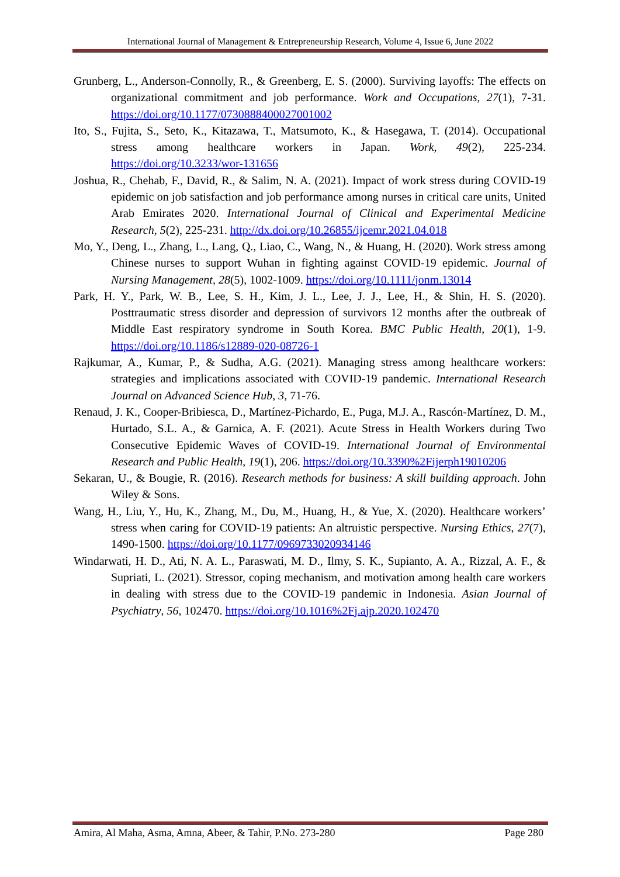International Journal of Management & Entrepreneurship Research, Volume 4, Issue 6, June 2022
Grunberg, L., Anderson-Connolly, R., & Greenberg, E. S. (2000). Surviving layoffs: The effects on organizational commitment and job performance. Work and Occupations, 27(1), 7-31. https://doi.org/10.1177/0730888400027001002
Ito, S., Fujita, S., Seto, K., Kitazawa, T., Matsumoto, K., & Hasegawa, T. (2014). Occupational stress among healthcare workers in Japan. Work, 49(2), 225-234. https://doi.org/10.3233/wor-131656
Joshua, R., Chehab, F., David, R., & Salim, N. A. (2021). Impact of work stress during COVID-19 epidemic on job satisfaction and job performance among nurses in critical care units, United Arab Emirates 2020. International Journal of Clinical and Experimental Medicine Research, 5(2), 225-231. http://dx.doi.org/10.26855/ijcemr.2021.04.018
Mo, Y., Deng, L., Zhang, L., Lang, Q., Liao, C., Wang, N., & Huang, H. (2020). Work stress among Chinese nurses to support Wuhan in fighting against COVID-19 epidemic. Journal of Nursing Management, 28(5), 1002-1009. https://doi.org/10.1111/jonm.13014
Park, H. Y., Park, W. B., Lee, S. H., Kim, J. L., Lee, J. J., Lee, H., & Shin, H. S. (2020). Posttraumatic stress disorder and depression of survivors 12 months after the outbreak of Middle East respiratory syndrome in South Korea. BMC Public Health, 20(1), 1-9. https://doi.org/10.1186/s12889-020-08726-1
Rajkumar, A., Kumar, P., & Sudha, A.G. (2021). Managing stress among healthcare workers: strategies and implications associated with COVID-19 pandemic. International Research Journal on Advanced Science Hub, 3, 71-76.
Renaud, J. K., Cooper-Bribiesca, D., Martínez-Pichardo, E., Puga, M.J. A., Rascón-Martínez, D. M., Hurtado, S.L. A., & Garnica, A. F. (2021). Acute Stress in Health Workers during Two Consecutive Epidemic Waves of COVID-19. International Journal of Environmental Research and Public Health, 19(1), 206. https://doi.org/10.3390%2Fijerph19010206
Sekaran, U., & Bougie, R. (2016). Research methods for business: A skill building approach. John Wiley & Sons.
Wang, H., Liu, Y., Hu, K., Zhang, M., Du, M., Huang, H., & Yue, X. (2020). Healthcare workers’ stress when caring for COVID-19 patients: An altruistic perspective. Nursing Ethics, 27(7), 1490-1500. https://doi.org/10.1177/0969733020934146
Windarwati, H. D., Ati, N. A. L., Paraswati, M. D., Ilmy, S. K., Supianto, A. A., Rizzal, A. F., & Supriati, L. (2021). Stressor, coping mechanism, and motivation among health care workers in dealing with stress due to the COVID-19 pandemic in Indonesia. Asian Journal of Psychiatry, 56, 102470. https://doi.org/10.1016%2Fj.ajp.2020.102470
Amira, Al Maha, Asma, Amna, Abeer, & Tahir, P.No. 273-280 Page 280